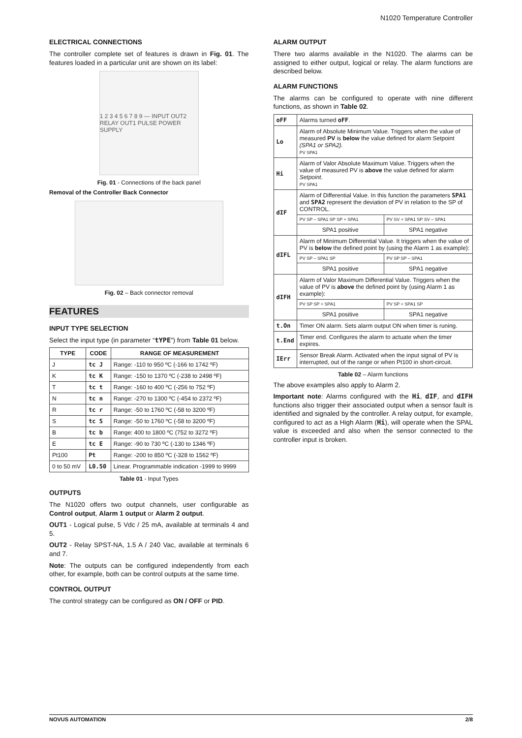N1020 Temperature Controller
ELECTRICAL CONNECTIONS
The controller complete set of features is drawn in Fig. 01. The features loaded in a particular unit are shown on its label:
1 2 3 4 5 6 7 8 9 — INPUT OUT2 RELAY OUT1 PULSE POWER SUPPLY
Fig. 01 - Connections of the back panel
Removal of the Controller Back Connector
Fig. 02 – Back connector removal
FEATURES
INPUT TYPE SELECTION
Select the input type (in parameter “tYPE”) from Table 01 below.
| TYPE | CODE | RANGE OF MEASUREMENT |
| --- | --- | --- |
| J | tc J | Range: -110 to 950 ºC (-166 to 1742 ºF) |
| K | tc K | Range: -150 to 1370 ºC (-238 to 2498 ºF) |
| T | tc t | Range: -160 to 400 ºC (-256 to 752 ºF) |
| N | tc n | Range: -270 to 1300 ºC (-454 to 2372 ºF) |
| R | tc r | Range: -50 to 1760 ºC (-58 to 3200 ºF) |
| S | tc S | Range: -50 to 1760 ºC (-58 to 3200 ºF) |
| B | tc b | Range: 400 to 1800 ºC (752 to 3272 ºF) |
| E | tc E | Range: -90 to 730 ºC (-130 to 1346 ºF) |
| Pt100 | Pt | Range: -200 to 850 ºC (-328 to 1562 ºF) |
| 0 to 50 mV | L0.50 | Linear. Programmable indication -1999 to 9999 |
Table 01 - Input Types
OUTPUTS
The N1020 offers two output channels, user configurable as Control output, Alarm 1 output or Alarm 2 output.
OUT1 - Logical pulse, 5 Vdc / 25 mA, available at terminals 4 and 5.
OUT2 - Relay SPST-NA, 1.5 A / 240 Vac, available at terminals 6 and 7.
Note: The outputs can be configured independently from each other, for example, both can be control outputs at the same time.
CONTROL OUTPUT
The control strategy can be configured as ON / OFF or PID.
ALARM OUTPUT
There two alarms available in the N1020. The alarms can be assigned to either output, logical or relay. The alarm functions are described below.
ALARM FUNCTIONS
The alarms can be configured to operate with nine different functions, as shown in Table 02.
| oFF | Alarms turned oFF . | |
| Lo | Alarm of Absolute Minimum Value. Triggers when the value of measured PV is below the value defined for alarm Setpoint (SPA1 or SPA2). PV SPA1 | |
| Hi | Alarm of Valor Absolute Maximum Value. Triggers when the value of measured PV is above the value defined for alarm Setpoint . PV SPA1 | |
| dIF | Alarm of Differential Value. In this function the parameters SPA1 and SPA2 represent the deviation of PV in relation to the SP of CONTROL. | |
| | PV SP – SPA1 SP SP + SPA1 | PV SV + SPA1 SP SV – SPA1 |
| | SPA1 positive | SPA1 negative |
| dIFL | Alarm of Minimum Differential Value. It triggers when the value of PV is below the defined point by (using the Alarm 1 as example): | |
| | PV SP – SPA1 SP | PV SP SP – SPA1 |
| | SPA1 positive | SPA1 negative |
| dIFH | Alarm of Valor Maximum Differential Value. Triggers when the value of PV is above the defined point by (using Alarm 1 as example): | |
| | PV SP SP + SPA1 | PV SP + SPA1 SP |
| | SPA1 positive | SPA1 negative |
| t.On | Timer ON alarm. Sets alarm output ON when timer is runing. | |
| t.End | Timer end. Configures the alarm to actuate when the timer expires. | |
| IErr | Sensor Break Alarm. Activated when the input signal of PV is interrupted, out of the range or when Pt100 in short-circuit. | |
Table 02 – Alarm functions
The above examples also apply to Alarm 2.
Important note: Alarms configured with the Hi, dIF, and dIFH functions also trigger their associated output when a sensor fault is identified and signaled by the controller. A relay output, for example, configured to act as a High Alarm (Hi), will operate when the SPAL value is exceeded and also when the sensor connected to the controller input is broken.
NOVUS AUTOMATION 2/8